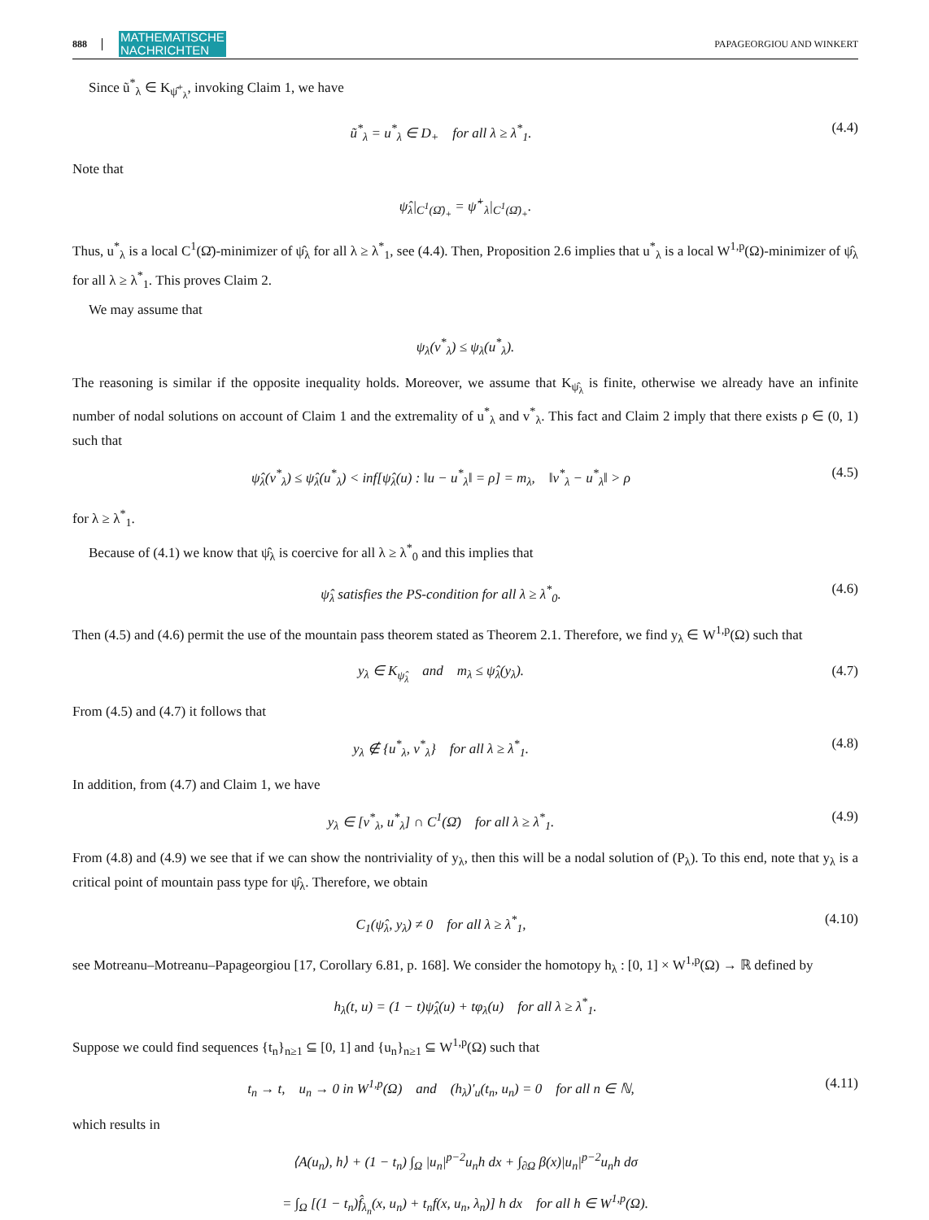888 MATHEMATISCHE
NACHRICHTEN PAPAGEORGIOU AND WINKERT
Since ũ<sup>*</sup><sub>λ</sub> ∈ K<sub>ψ̂<sup>+</sup><sub>λ</sub></sub>, invoking Claim 1, we have
ũ<sup>*</sup><sub>λ</sub> = u<sup>*</sup><sub>λ</sub> ∈ D<sub>+</sub> for all λ ≥ λ<sup>*</sup><sub>1</sub>. (4.4)
Note that
ψ̂<sub>λ</sub>|<sub>C<sup>1</sup>(Ω̄)<sub>+</sub></sub> = ψ̂<sup>+</sup><sub>λ</sub>|<sub>C<sup>1</sup>(Ω̄)<sub>+</sub></sub>.
Thus, u<sup>*</sup><sub>λ</sub> is a local C<sup>1</sup>(Ω̄)-minimizer of ψ̂<sub>λ</sub> for all λ ≥ λ<sup>*</sup><sub>1</sub>, see (4.4). Then, Proposition 2.6 implies that u<sup>*</sup><sub>λ</sub> is a local W<sup>1,p</sup>(Ω)-minimizer of ψ̂<sub>λ</sub> for all λ ≥ λ<sup>*</sup><sub>1</sub>. This proves Claim 2.
We may assume that
ψ<sub>λ</sub>(v<sup>*</sup><sub>λ</sub>) ≤ ψ<sub>λ</sub>(u<sup>*</sup><sub>λ</sub>).
The reasoning is similar if the opposite inequality holds. Moreover, we assume that K<sub>ψ̂<sub>λ</sub></sub> is finite, otherwise we already have an infinite number of nodal solutions on account of Claim 1 and the extremality of u<sup>*</sup><sub>λ</sub> and v<sup>*</sup><sub>λ</sub>. This fact and Claim 2 imply that there exists ρ ∈ (0, 1) such that
ψ̂<sub>λ</sub>(v<sup>*</sup><sub>λ</sub>) ≤ ψ̂<sub>λ</sub>(u<sup>*</sup><sub>λ</sub>) < inf[ψ̂<sub>λ</sub>(u) : ‖u − u<sup>*</sup><sub>λ</sub>‖ = ρ] = m<sub>λ</sub>, ‖v<sup>*</sup><sub>λ</sub> − u<sup>*</sup><sub>λ</sub>‖ > ρ (4.5)
for λ ≥ λ<sup>*</sup><sub>1</sub>.
Because of (4.1) we know that ψ̂<sub>λ</sub> is coercive for all λ ≥ λ<sup>*</sup><sub>0</sub> and this implies that
ψ̂<sub>λ</sub> satisfies the PS-condition for all λ ≥ λ<sup>*</sup><sub>0</sub>. (4.6)
Then (4.5) and (4.6) permit the use of the mountain pass theorem stated as Theorem 2.1. Therefore, we find y<sub>λ</sub> ∈ W<sup>1,p</sup>(Ω) such that
y<sub>λ</sub> ∈ K<sub>ψ̂<sub>λ</sub></sub> and m<sub>λ</sub> ≤ ψ̂<sub>λ</sub>(y<sub>λ</sub>). (4.7)
From (4.5) and (4.7) it follows that
y<sub>λ</sub> ∉ {u<sup>*</sup><sub>λ</sub>, v<sup>*</sup><sub>λ</sub>} for all λ ≥ λ<sup>*</sup><sub>1</sub>. (4.8)
In addition, from (4.7) and Claim 1, we have
y<sub>λ</sub> ∈ [v<sup>*</sup><sub>λ</sub>, u<sup>*</sup><sub>λ</sub>] ∩ C<sup>1</sup>(Ω̄) for all λ ≥ λ<sup>*</sup><sub>1</sub>. (4.9)
From (4.8) and (4.9) we see that if we can show the nontriviality of y<sub>λ</sub>, then this will be a nodal solution of (P<sub>λ</sub>). To this end, note that y<sub>λ</sub> is a critical point of mountain pass type for ψ̂<sub>λ</sub>. Therefore, we obtain
C<sub>1</sub>(ψ̂<sub>λ</sub>, y<sub>λ</sub>) ≠ 0 for all λ ≥ λ<sup>*</sup><sub>1</sub>, (4.10)
see Motreanu–Motreanu–Papageorgiou [17, Corollary 6.81, p. 168]. We consider the homotopy h<sub>λ</sub> : [0, 1] × W<sup>1,p</sup>(Ω) → ℝ defined by
h<sub>λ</sub>(t, u) = (1 − t)ψ̂<sub>λ</sub>(u) + tφ<sub>λ</sub>(u) for all λ ≥ λ<sup>*</sup><sub>1</sub>.
Suppose we could find sequences {t<sub>n</sub>}<sub>n≥1</sub> ⊆ [0, 1] and {u<sub>n</sub>}<sub>n≥1</sub> ⊆ W<sup>1,p</sup>(Ω) such that
t<sub>n</sub> → t, u<sub>n</sub> → 0 in W<sup>1,p</sup>(Ω) and (h<sub>λ</sub>)′<sub>u</sub>(t<sub>n</sub>, u<sub>n</sub>) = 0 for all n ∈ ℕ, (4.11)
which results in
⟨A(u<sub>n</sub>), h⟩ + (1 − t<sub>n</sub>) ∫<sub>Ω</sub> |u<sub>n</sub>|<sup>p−2</sup>u<sub>n</sub>h dx + ∫<sub>∂Ω</sub> β(x)|u<sub>n</sub>|<sup>p−2</sup>u<sub>n</sub>h dσ
= ∫<sub>Ω</sub> [(1 − t<sub>n</sub>)f̂<sub>λ<sub>n</sub></sub>(x, u<sub>n</sub>) + t<sub>n</sub>f(x, u<sub>n</sub>, λ<sub>n</sub>)] h dx for all h ∈ W<sup>1,p</sup>(Ω).